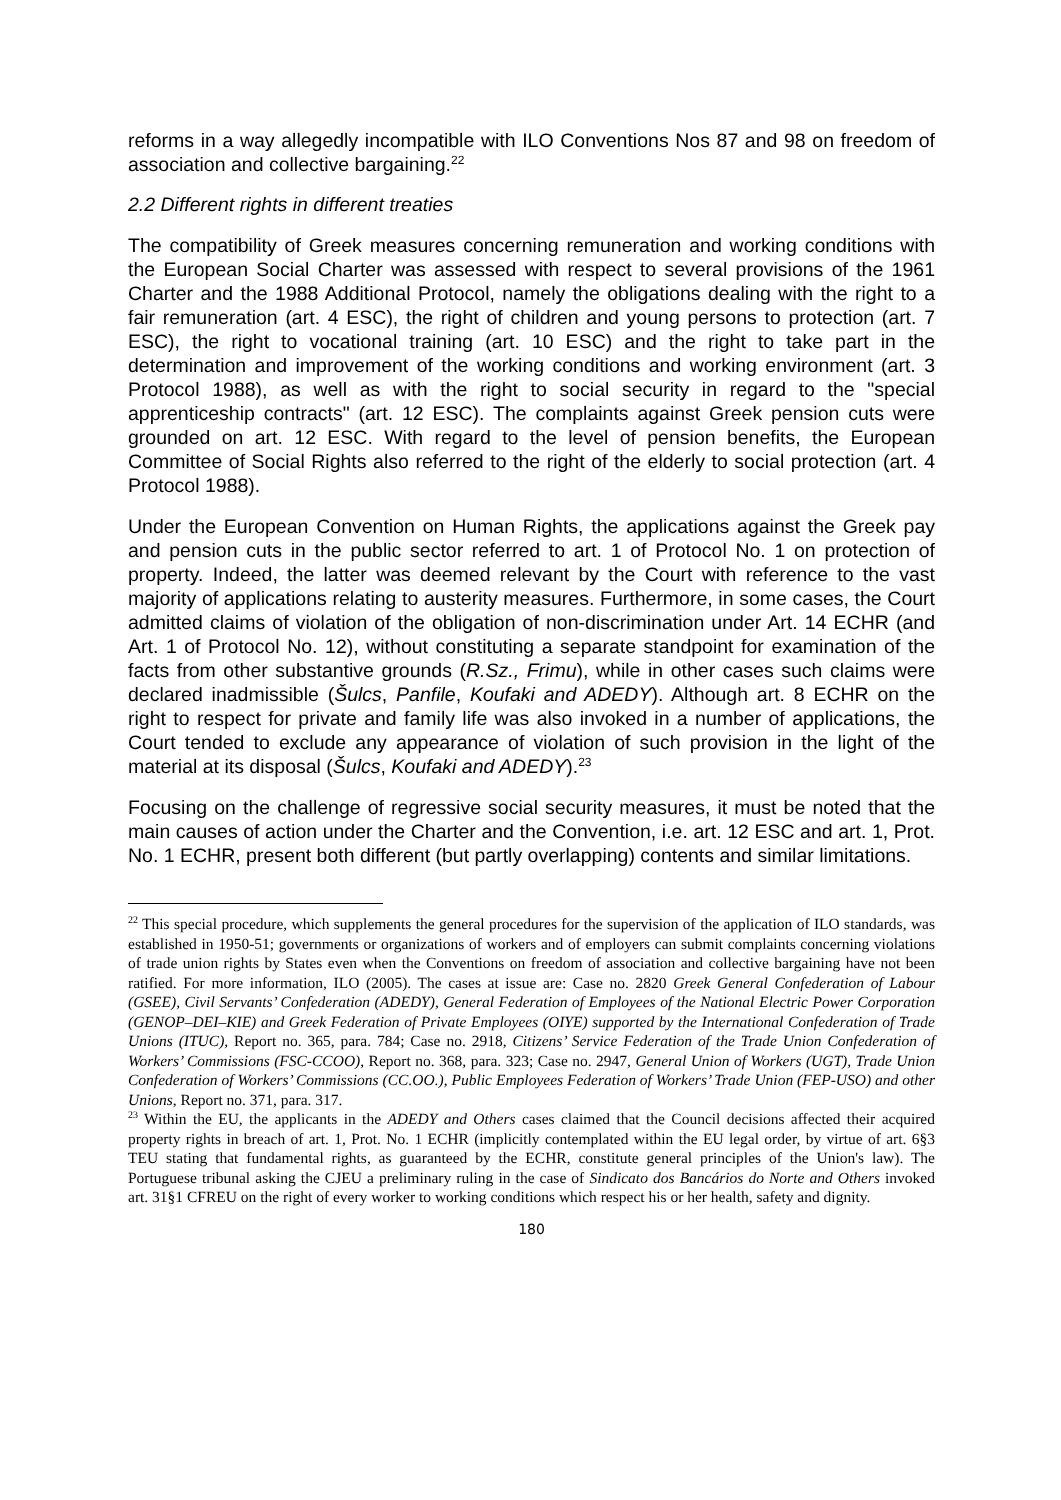reforms in a way allegedly incompatible with ILO Conventions Nos 87 and 98 on freedom of association and collective bargaining.<sup>22</sup>
2.2 Different rights in different treaties
The compatibility of Greek measures concerning remuneration and working conditions with the European Social Charter was assessed with respect to several provisions of the 1961 Charter and the 1988 Additional Protocol, namely the obligations dealing with the right to a fair remuneration (art. 4 ESC), the right of children and young persons to protection (art. 7 ESC), the right to vocational training (art. 10 ESC) and the right to take part in the determination and improvement of the working conditions and working environment (art. 3 Protocol 1988), as well as with the right to social security in regard to the "special apprenticeship contracts" (art. 12 ESC). The complaints against Greek pension cuts were grounded on art. 12 ESC. With regard to the level of pension benefits, the European Committee of Social Rights also referred to the right of the elderly to social protection (art. 4 Protocol 1988).
Under the European Convention on Human Rights, the applications against the Greek pay and pension cuts in the public sector referred to art. 1 of Protocol No. 1 on protection of property. Indeed, the latter was deemed relevant by the Court with reference to the vast majority of applications relating to austerity measures. Furthermore, in some cases, the Court admitted claims of violation of the obligation of non-discrimination under Art. 14 ECHR (and Art. 1 of Protocol No. 12), without constituting a separate standpoint for examination of the facts from other substantive grounds (R.Sz., Frimu), while in other cases such claims were declared inadmissible (Šulcs, Panfile, Koufaki and ADEDY). Although art. 8 ECHR on the right to respect for private and family life was also invoked in a number of applications, the Court tended to exclude any appearance of violation of such provision in the light of the material at its disposal (Šulcs, Koufaki and ADEDY).<sup>23</sup>
Focusing on the challenge of regressive social security measures, it must be noted that the main causes of action under the Charter and the Convention, i.e. art. 12 ESC and art. 1, Prot. No. 1 ECHR, present both different (but partly overlapping) contents and similar limitations.
<sup>22</sup> This special procedure, which supplements the general procedures for the supervision of the application of ILO standards, was established in 1950-51; governments or organizations of workers and of employers can submit complaints concerning violations of trade union rights by States even when the Conventions on freedom of association and collective bargaining have not been ratified. For more information, ILO (2005). The cases at issue are: Case no. 2820 Greek General Confederation of Labour (GSEE), Civil Servants’ Confederation (ADEDY), General Federation of Employees of the National Electric Power Corporation (GENOP–DEI–KIE) and Greek Federation of Private Employees (OIYE) supported by the International Confederation of Trade Unions (ITUC), Report no. 365, para. 784; Case no. 2918, Citizens’ Service Federation of the Trade Union Confederation of Workers’ Commissions (FSC-CCOO), Report no. 368, para. 323; Case no. 2947, General Union of Workers (UGT), Trade Union Confederation of Workers’ Commissions (CC.OO.), Public Employees Federation of Workers’ Trade Union (FEP-USO) and other Unions, Report no. 371, para. 317.
<sup>23</sup> Within the EU, the applicants in the ADEDY and Others cases claimed that the Council decisions affected their acquired property rights in breach of art. 1, Prot. No. 1 ECHR (implicitly contemplated within the EU legal order, by virtue of art. 6§3 TEU stating that fundamental rights, as guaranteed by the ECHR, constitute general principles of the Union's law). The Portuguese tribunal asking the CJEU a preliminary ruling in the case of Sindicato dos Bancários do Norte and Others invoked art. 31§1 CFREU on the right of every worker to working conditions which respect his or her health, safety and dignity.
180